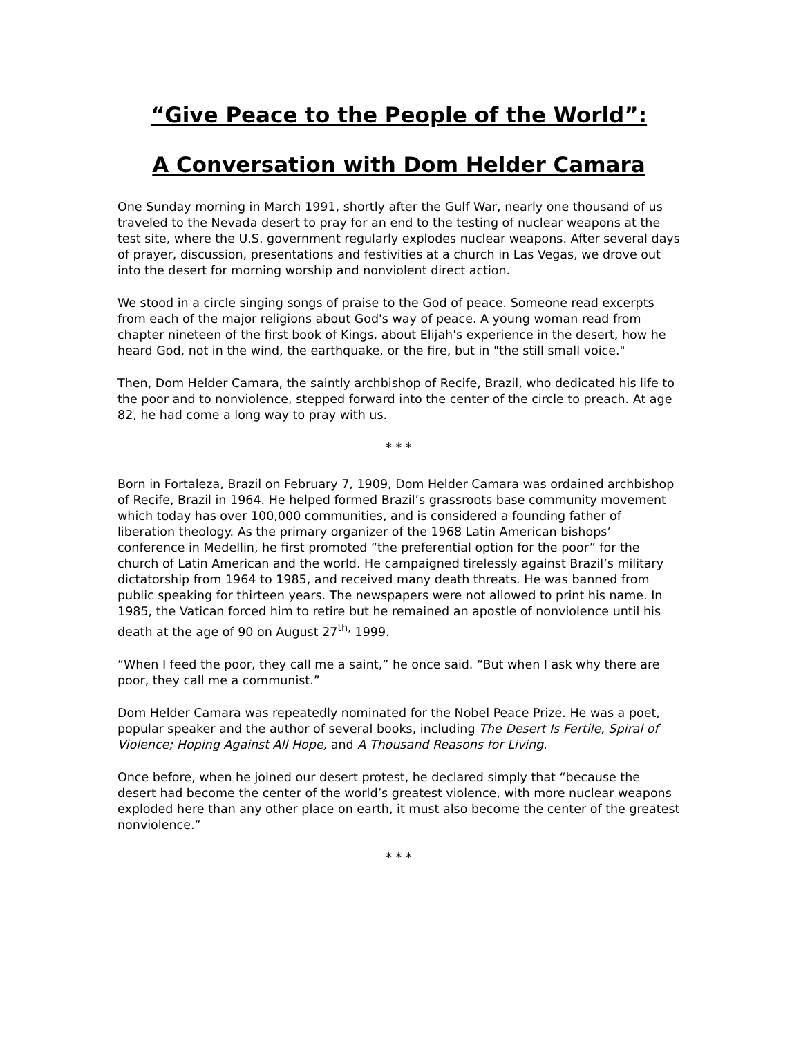“Give Peace to the People of the World”:
A Conversation with Dom Helder Camara
One Sunday morning in March 1991, shortly after the Gulf War, nearly one thousand of us traveled to the Nevada desert to pray for an end to the testing of nuclear weapons at the test site, where the U.S. government regularly explodes nuclear weapons. After several days of prayer, discussion, presentations and festivities at a church in Las Vegas, we drove out into the desert for morning worship and nonviolent direct action.
We stood in a circle singing songs of praise to the God of peace. Someone read excerpts from each of the major religions about God's way of peace. A young woman read from chapter nineteen of the first book of Kings, about Elijah's experience in the desert, how he heard God, not in the wind, the earthquake, or the fire, but in "the still small voice."
Then, Dom Helder Camara, the saintly archbishop of Recife, Brazil, who dedicated his life to the poor and to nonviolence, stepped forward into the center of the circle to preach. At age 82, he had come a long way to pray with us.
* * *
Born in Fortaleza, Brazil on February 7, 1909, Dom Helder Camara was ordained archbishop of Recife, Brazil in 1964. He helped formed Brazil’s grassroots base community movement which today has over 100,000 communities, and is considered a founding father of liberation theology. As the primary organizer of the 1968 Latin American bishops’ conference in Medellin, he first promoted “the preferential option for the poor” for the church of Latin American and the world. He campaigned tirelessly against Brazil’s military dictatorship from 1964 to 1985, and received many death threats. He was banned from public speaking for thirteen years. The newspapers were not allowed to print his name. In 1985, the Vatican forced him to retire but he remained an apostle of nonviolence until his death at the age of 90 on August 27<sup>th,</sup> 1999.
“When I feed the poor, they call me a saint,” he once said. “But when I ask why there are poor, they call me a communist.”
Dom Helder Camara was repeatedly nominated for the Nobel Peace Prize. He was a poet, popular speaker and the author of several books, including The Desert Is Fertile, Spiral of Violence; Hoping Against All Hope, and A Thousand Reasons for Living.
Once before, when he joined our desert protest, he declared simply that “because the desert had become the center of the world’s greatest violence, with more nuclear weapons exploded here than any other place on earth, it must also become the center of the greatest nonviolence.”
* * *